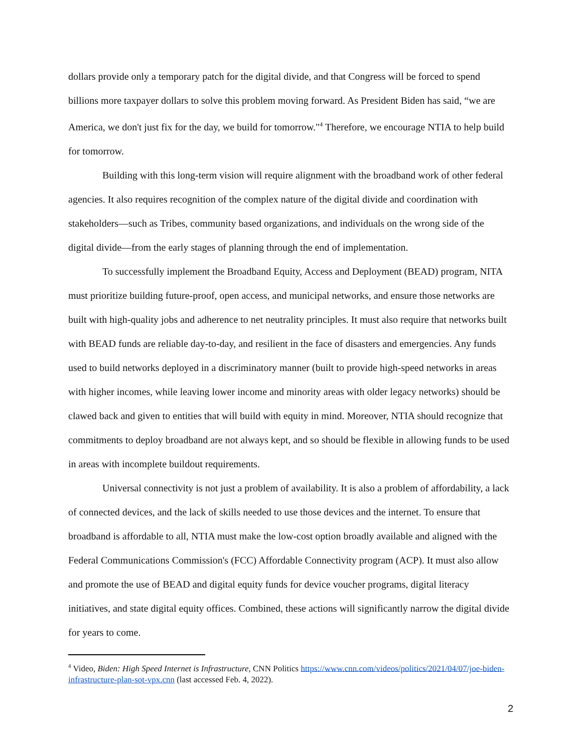dollars provide only a temporary patch for the digital divide, and that Congress will be forced to spend billions more taxpayer dollars to solve this problem moving forward. As President Biden has said, “we are America, we don't just fix for the day, we build for tomorrow."<sup>4</sup> Therefore, we encourage NTIA to help build for tomorrow.
Building with this long-term vision will require alignment with the broadband work of other federal agencies. It also requires recognition of the complex nature of the digital divide and coordination with stakeholders—such as Tribes, community based organizations, and individuals on the wrong side of the digital divide—from the early stages of planning through the end of implementation.
To successfully implement the Broadband Equity, Access and Deployment (BEAD) program, NITA must prioritize building future-proof, open access, and municipal networks, and ensure those networks are built with high-quality jobs and adherence to net neutrality principles. It must also require that networks built with BEAD funds are reliable day-to-day, and resilient in the face of disasters and emergencies. Any funds used to build networks deployed in a discriminatory manner (built to provide high-speed networks in areas with higher incomes, while leaving lower income and minority areas with older legacy networks) should be clawed back and given to entities that will build with equity in mind. Moreover, NTIA should recognize that commitments to deploy broadband are not always kept, and so should be flexible in allowing funds to be used in areas with incomplete buildout requirements.
Universal connectivity is not just a problem of availability. It is also a problem of affordability, a lack of connected devices, and the lack of skills needed to use those devices and the internet. To ensure that broadband is affordable to all, NTIA must make the low-cost option broadly available and aligned with the Federal Communications Commission's (FCC) Affordable Connectivity program (ACP). It must also allow and promote the use of BEAD and digital equity funds for device voucher programs, digital literacy initiatives, and state digital equity offices. Combined, these actions will significantly narrow the digital divide for years to come.
<sup>4</sup> Video, Biden: High Speed Internet is Infrastructure, CNN Politics https://www.cnn.com/videos/politics/2021/04/07/joe-biden-infrastructure-plan-sot-vpx.cnn (last accessed Feb. 4, 2022).
2